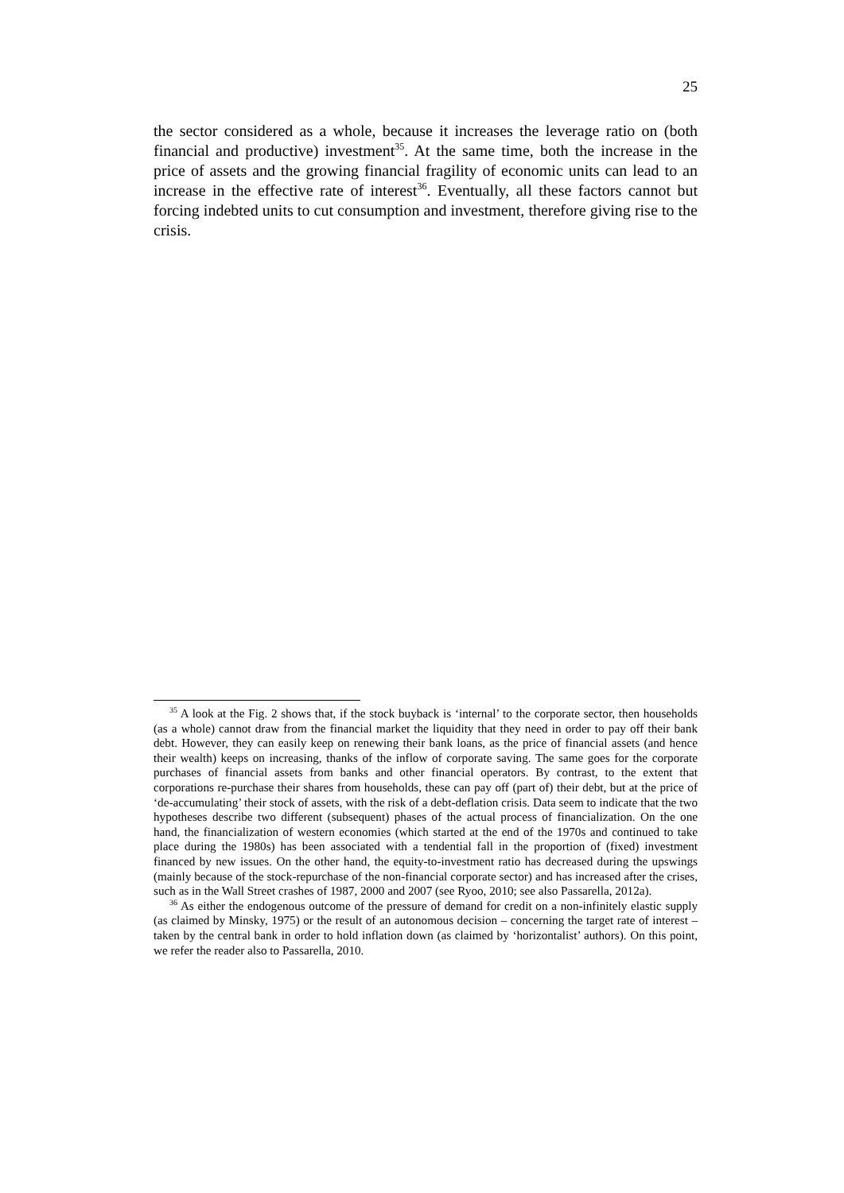25
the sector considered as a whole, because it increases the leverage ratio on (both financial and productive) investment<sup>35</sup>. At the same time, both the increase in the price of assets and the growing financial fragility of economic units can lead to an increase in the effective rate of interest<sup>36</sup>. Eventually, all these factors cannot but forcing indebted units to cut consumption and investment, therefore giving rise to the crisis.
<sup>35</sup> A look at the Fig. 2 shows that, if the stock buyback is ‘internal’ to the corporate sector, then households (as a whole) cannot draw from the financial market the liquidity that they need in order to pay off their bank debt. However, they can easily keep on renewing their bank loans, as the price of financial assets (and hence their wealth) keeps on increasing, thanks of the inflow of corporate saving. The same goes for the corporate purchases of financial assets from banks and other financial operators. By contrast, to the extent that corporations re-purchase their shares from households, these can pay off (part of) their debt, but at the price of ‘de-accumulating’ their stock of assets, with the risk of a debt-deflation crisis. Data seem to indicate that the two hypotheses describe two different (subsequent) phases of the actual process of financialization. On the one hand, the financialization of western economies (which started at the end of the 1970s and continued to take place during the 1980s) has been associated with a tendential fall in the proportion of (fixed) investment financed by new issues. On the other hand, the equity-to-investment ratio has decreased during the upswings (mainly because of the stock-repurchase of the non-financial corporate sector) and has increased after the crises, such as in the Wall Street crashes of 1987, 2000 and 2007 (see Ryoo, 2010; see also Passarella, 2012a).
<sup>36</sup> As either the endogenous outcome of the pressure of demand for credit on a non-infinitely elastic supply (as claimed by Minsky, 1975) or the result of an autonomous decision – concerning the target rate of interest – taken by the central bank in order to hold inflation down (as claimed by ‘horizontalist’ authors). On this point, we refer the reader also to Passarella, 2010.